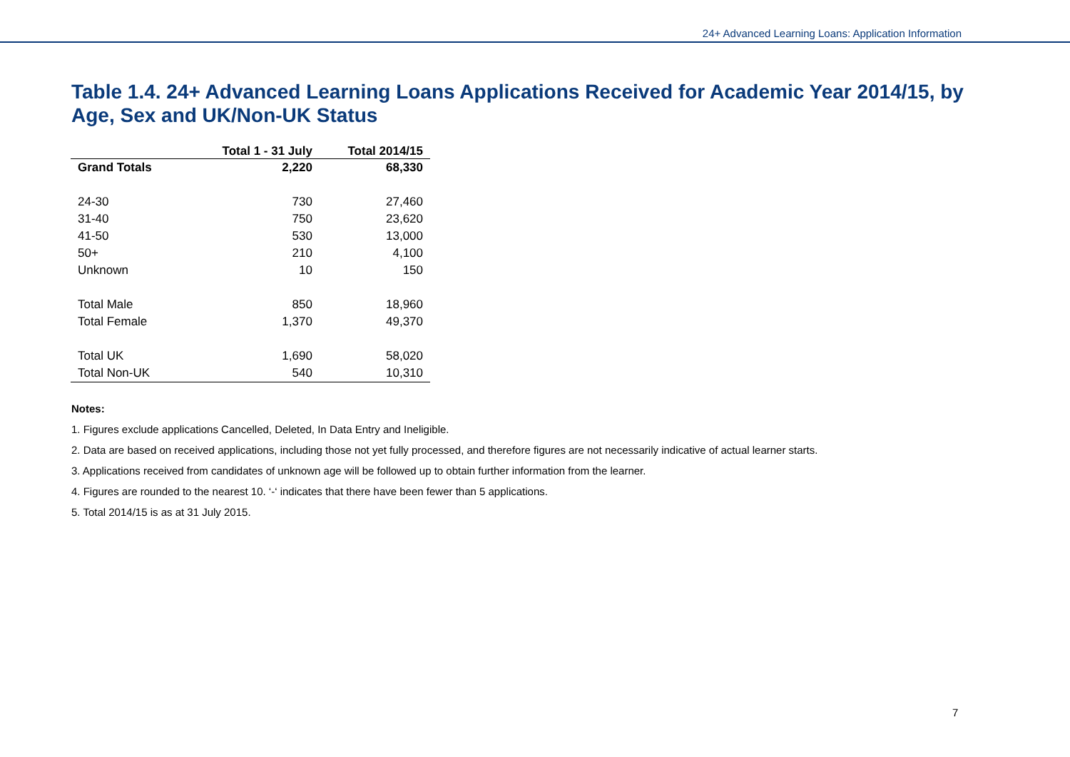24+ Advanced Learning Loans: Application Information
Table 1.4. 24+ Advanced Learning Loans Applications Received for Academic Year 2014/15, by Age, Sex and UK/Non-UK Status
| | Total 1 - 31 July | Total 2014/15 |
| --- | --- | --- |
| Grand Totals | 2,220 | 68,330 |
| 24-30 | 730 | 27,460 |
| 31-40 | 750 | 23,620 |
| 41-50 | 530 | 13,000 |
| 50+ | 210 | 4,100 |
| Unknown | 10 | 150 |
| Total Male | 850 | 18,960 |
| Total Female | 1,370 | 49,370 |
| Total UK | 1,690 | 58,020 |
| Total Non-UK | 540 | 10,310 |
Notes:
1. Figures exclude applications Cancelled, Deleted, In Data Entry and Ineligible.
2. Data are based on received applications, including those not yet fully processed, and therefore figures are not necessarily indicative of actual learner starts.
3. Applications received from candidates of unknown age will be followed up to obtain further information from the learner.
4. Figures are rounded to the nearest 10. ‘-‘ indicates that there have been fewer than 5 applications.
5. Total 2014/15 is as at 31 July 2015.
7